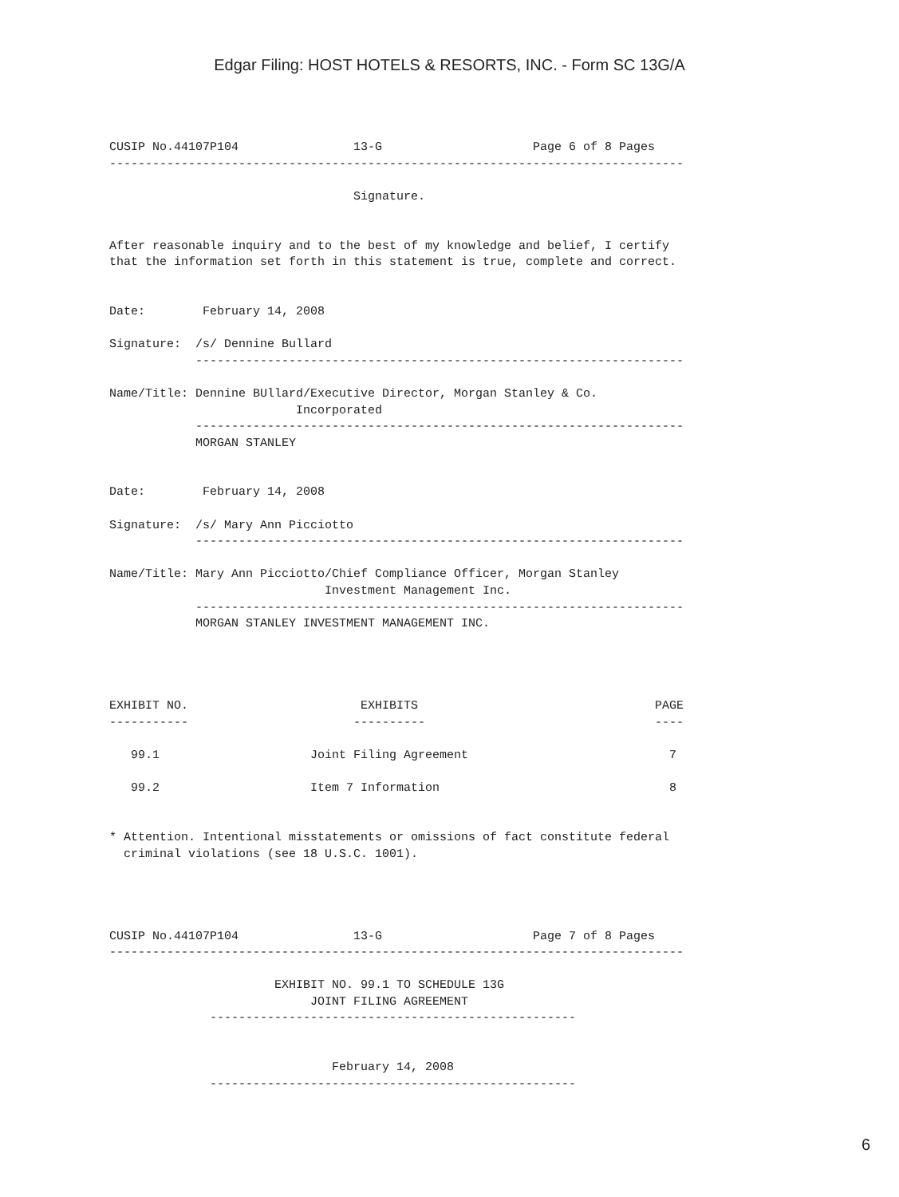Edgar Filing: HOST HOTELS & RESORTS, INC. - Form SC 13G/A
CUSIP No.44107P104                13-G                     Page 6 of 8 Pages
--------------------------------------------------------------------------------

                                  Signature.


After reasonable inquiry and to the best of my knowledge and belief, I certify
that the information set forth in this statement is true, complete and correct.


Date:        February 14, 2008

Signature:  /s/ Dennine Bullard
            --------------------------------------------------------------------

Name/Title: Dennine BUllard/Executive Director, Morgan Stanley & Co.
                          Incorporated
            --------------------------------------------------------------------
            MORGAN STANLEY


Date:        February 14, 2008

Signature:  /s/ Mary Ann Picciotto
            --------------------------------------------------------------------

Name/Title: Mary Ann Picciotto/Chief Compliance Officer, Morgan Stanley
                              Investment Management Inc.
            --------------------------------------------------------------------
            MORGAN STANLEY INVESTMENT MANAGEMENT INC.




EXHIBIT NO.                        EXHIBITS                                 PAGE
-----------                       ----------                                ----

   99.1                     Joint Filing Agreement                            7

   99.2                     Item 7 Information                                8


* Attention. Intentional misstatements or omissions of fact constitute federal
  criminal violations (see 18 U.S.C. 1001).




CUSIP No.44107P104                13-G                     Page 7 of 8 Pages
--------------------------------------------------------------------------------

                       EXHIBIT NO. 99.1 TO SCHEDULE 13G
                            JOINT FILING AGREEMENT
              ---------------------------------------------------


                               February 14, 2008
              ---------------------------------------------------
6